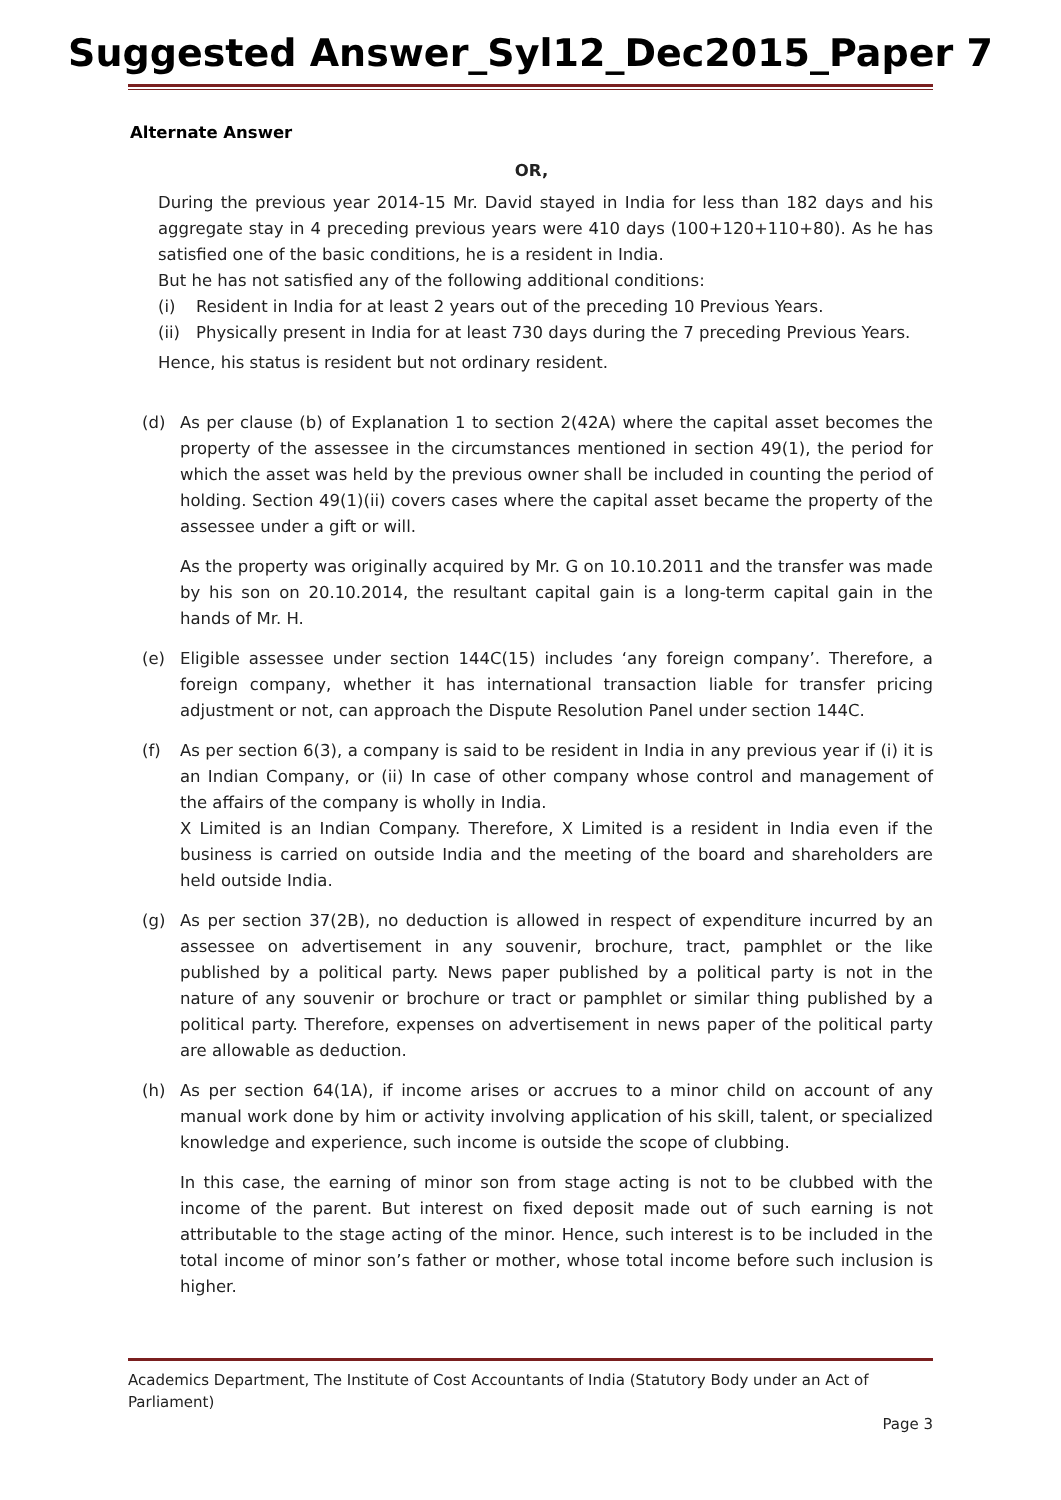Suggested Answer_Syl12_Dec2015_Paper 7
Alternate Answer
OR,
During the previous year 2014-15 Mr. David stayed in India for less than 182 days and his aggregate stay in 4 preceding previous years were 410 days (100+120+110+80). As he has satisfied one of the basic conditions, he is a resident in India.
But he has not satisfied any of the following additional conditions:
(i) Resident in India for at least 2 years out of the preceding 10 Previous Years.
(ii)
Physically present in India for at least 730 days during the 7 preceding Previous Years.
Hence, his status is resident but not ordinary resident.
(d) As per clause (b) of Explanation 1 to section 2(42A) where the capital asset becomes the property of the assessee in the circumstances mentioned in section 49(1), the period for which the asset was held by the previous owner shall be included in counting the period of holding. Section 49(1)(ii) covers cases where the capital asset became the property of the assessee under a gift or will.
As the property was originally acquired by Mr. G on 10.10.2011 and the transfer was made by his son on 20.10.2014, the resultant capital gain is a long-term capital gain in the hands of Mr. H.
(e) Eligible assessee under section 144C(15) includes ‘any foreign company’. Therefore, a foreign company, whether it has international transaction liable for transfer pricing adjustment or not, can approach the Dispute Resolution Panel under section 144C.
(f) As per section 6(3), a company is said to be resident in India in any previous year if (i) it is an Indian Company, or (ii) In case of other company whose control and management of the affairs of the company is wholly in India.
X Limited is an Indian Company. Therefore, X Limited is a resident in India even if the business is carried on outside India and the meeting of the board and shareholders are held outside India.
(g) As per section 37(2B), no deduction is allowed in respect of expenditure incurred by an assessee on advertisement in any souvenir, brochure, tract, pamphlet or the like published by a political party. News paper published by a political party is not in the nature of any souvenir or brochure or tract or pamphlet or similar thing published by a political party. Therefore, expenses on advertisement in news paper of the political party are allowable as deduction.
(h) As per section 64(1A), if income arises or accrues to a minor child on account of any manual work done by him or activity involving application of his skill, talent, or specialized knowledge and experience, such income is outside the scope of clubbing.
In this case, the earning of minor son from stage acting is not to be clubbed with the income of the parent. But interest on fixed deposit made out of such earning is not attributable to the stage acting of the minor. Hence, such interest is to be included in the total income of minor son’s father or mother, whose total income before such inclusion is higher.
Academics Department, The Institute of Cost Accountants of India (Statutory Body under an Act of Parliament)
Page 3